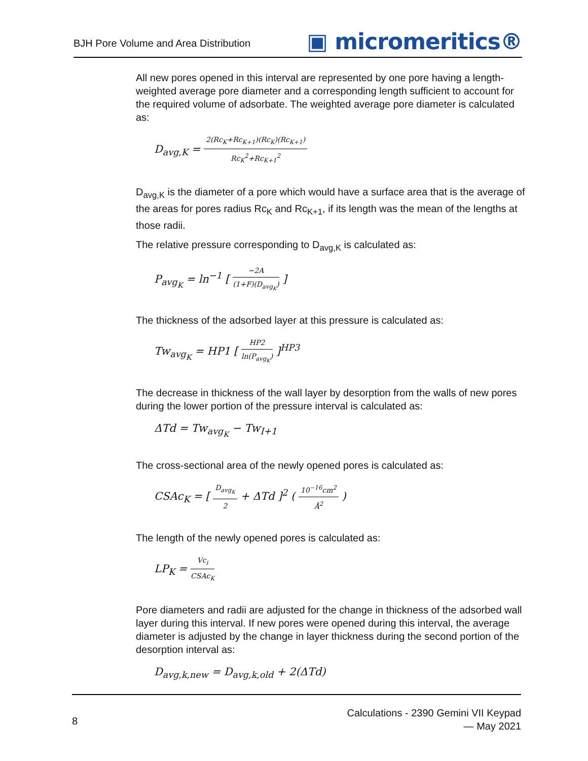BJH Pore Volume and Area Distribution
▣ micromeritics®
All new pores opened in this interval are represented by one pore having a length-weighted average pore diameter and a corresponding length sufficient to account for the required volume of adsorbate. The weighted average pore diameter is calculated as:
D<sub>avg,K</sub> = 2(Rc<sub>K</sub>+Rc<sub>K+1</sub>)(Rc<sub>K</sub>)(Rc<sub>K+1</sub>) Rc<sub>K</sub><sup>2</sup>+Rc<sub>K+1</sub><sup>2</sup>
D<sub>avg,K</sub> is the diameter of a pore which would have a surface area that is the average of the areas for pores radius Rc<sub>K</sub> and Rc<sub>K+1</sub>, if its length was the mean of the lengths at those radii.
The relative pressure corresponding to D<sub>avg,K</sub> is calculated as:
P<sub>avg<sub>K</sub></sub> = ln<sup>−1</sup> [ −2A (1+F)(D<sub>avg<sub>K</sub></sub>) ]
The thickness of the adsorbed layer at this pressure is calculated as:
Tw<sub>avg<sub>K</sub></sub> = HP1 [ HP2 ln(P<sub>avg<sub>K</sub></sub>) ]<sup>HP3</sup>
The decrease in thickness of the wall layer by desorption from the walls of new pores during the lower portion of the pressure interval is calculated as:
ΔTd = Tw<sub>avg<sub>K</sub></sub> − Tw<sub>I+1</sub>
The cross-sectional area of the newly opened pores is calculated as:
CSAc<sub>K</sub> = [ D<sub>avg<sub>K</sub></sub> 2 + ΔTd ]<sup>2</sup> ( 10<sup>−16</sup>cm<sup>2</sup> Å<sup>2</sup> )
The length of the newly opened pores is calculated as:
LP<sub>K</sub> = Vc<sub>i</sub> CSAc<sub>K</sub>
Pore diameters and radii are adjusted for the change in thickness of the adsorbed wall layer during this interval. If new pores were opened during this interval, the average diameter is adjusted by the change in layer thickness during the second portion of the desorption interval as:
D<sub>avg,k,new</sub> = D<sub>avg,k,old</sub> + 2(ΔTd)
8
Calculations - 2390 Gemini VII Keypad
— May 2021